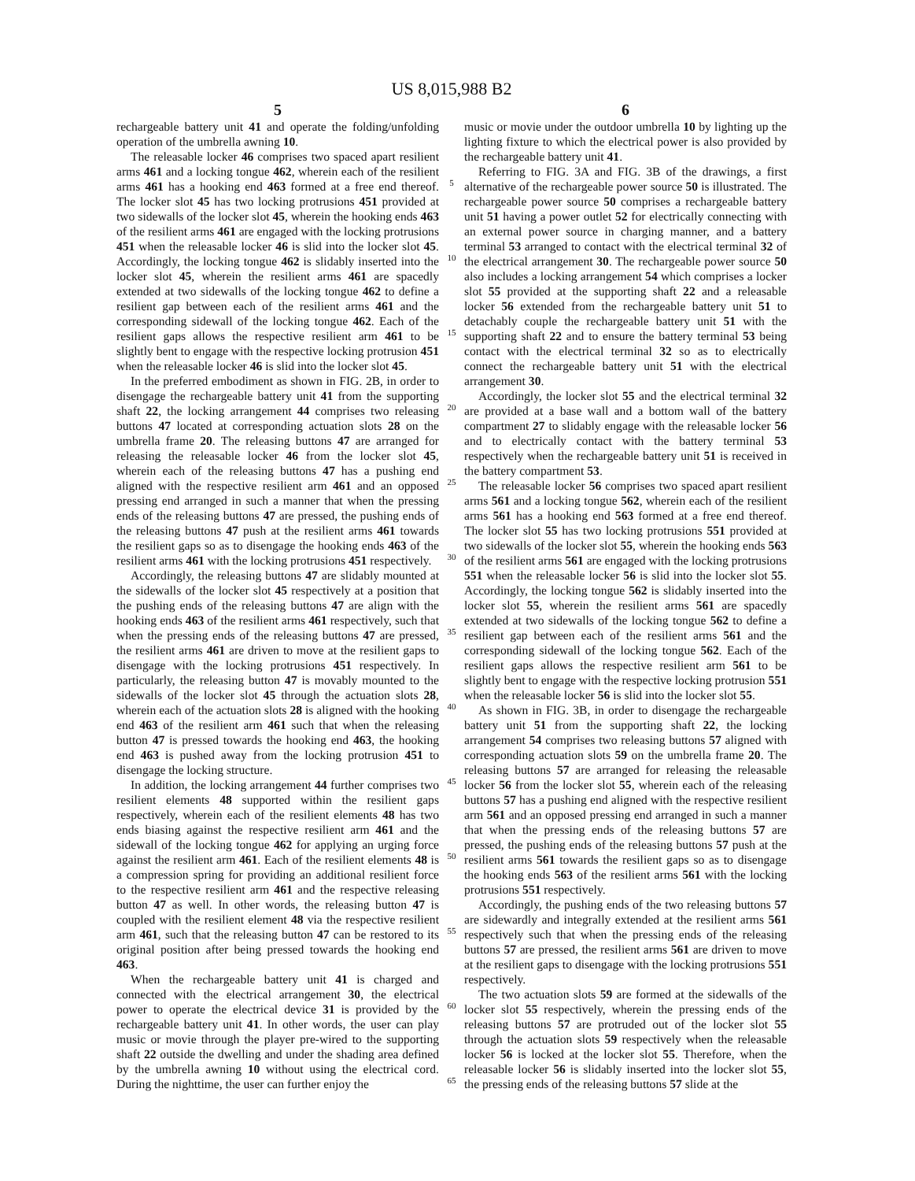US 8,015,988 B2
5
rechargeable battery unit 41 and operate the folding/unfolding operation of the umbrella awning 10.
The releasable locker 46 comprises two spaced apart resilient arms 461 and a locking tongue 462, wherein each of the resilient arms 461 has a hooking end 463 formed at a free end thereof. The locker slot 45 has two locking protrusions 451 provided at two sidewalls of the locker slot 45, wherein the hooking ends 463 of the resilient arms 461 are engaged with the locking protrusions 451 when the releasable locker 46 is slid into the locker slot 45. Accordingly, the locking tongue 462 is slidably inserted into the locker slot 45, wherein the resilient arms 461 are spacedly extended at two sidewalls of the locking tongue 462 to define a resilient gap between each of the resilient arms 461 and the corresponding sidewall of the locking tongue 462. Each of the resilient gaps allows the respective resilient arm 461 to be slightly bent to engage with the respective locking protrusion 451 when the releasable locker 46 is slid into the locker slot 45.
In the preferred embodiment as shown in FIG. 2B, in order to disengage the rechargeable battery unit 41 from the supporting shaft 22, the locking arrangement 44 comprises two releasing buttons 47 located at corresponding actuation slots 28 on the umbrella frame 20. The releasing buttons 47 are arranged for releasing the releasable locker 46 from the locker slot 45, wherein each of the releasing buttons 47 has a pushing end aligned with the respective resilient arm 461 and an opposed pressing end arranged in such a manner that when the pressing ends of the releasing buttons 47 are pressed, the pushing ends of the releasing buttons 47 push at the resilient arms 461 towards the resilient gaps so as to disengage the hooking ends 463 of the resilient arms 461 with the locking protrusions 451 respectively.
Accordingly, the releasing buttons 47 are slidably mounted at the sidewalls of the locker slot 45 respectively at a position that the pushing ends of the releasing buttons 47 are align with the hooking ends 463 of the resilient arms 461 respectively, such that when the pressing ends of the releasing buttons 47 are pressed, the resilient arms 461 are driven to move at the resilient gaps to disengage with the locking protrusions 451 respectively. In particularly, the releasing button 47 is movably mounted to the sidewalls of the locker slot 45 through the actuation slots 28, wherein each of the actuation slots 28 is aligned with the hooking end 463 of the resilient arm 461 such that when the releasing button 47 is pressed towards the hooking end 463, the hooking end 463 is pushed away from the locking protrusion 451 to disengage the locking structure.
In addition, the locking arrangement 44 further comprises two resilient elements 48 supported within the resilient gaps respectively, wherein each of the resilient elements 48 has two ends biasing against the respective resilient arm 461 and the sidewall of the locking tongue 462 for applying an urging force against the resilient arm 461. Each of the resilient elements 48 is a compression spring for providing an additional resilient force to the respective resilient arm 461 and the respective releasing button 47 as well. In other words, the releasing button 47 is coupled with the resilient element 48 via the respective resilient arm 461, such that the releasing button 47 can be restored to its original position after being pressed towards the hooking end 463.
When the rechargeable battery unit 41 is charged and connected with the electrical arrangement 30, the electrical power to operate the electrical device 31 is provided by the rechargeable battery unit 41. In other words, the user can play music or movie through the player pre-wired to the supporting shaft 22 outside the dwelling and under the shading area defined by the umbrella awning 10 without using the electrical cord. During the nighttime, the user can further enjoy the
5
10
15
20
25
30
35
40
45
50
55
60
65
6
music or movie under the outdoor umbrella 10 by lighting up the lighting fixture to which the electrical power is also provided by the rechargeable battery unit 41.
Referring to FIG. 3A and FIG. 3B of the drawings, a first alternative of the rechargeable power source 50 is illustrated. The rechargeable power source 50 comprises a rechargeable battery unit 51 having a power outlet 52 for electrically connecting with an external power source in charging manner, and a battery terminal 53 arranged to contact with the electrical terminal 32 of the electrical arrangement 30. The rechargeable power source 50 also includes a locking arrangement 54 which comprises a locker slot 55 provided at the supporting shaft 22 and a releasable locker 56 extended from the rechargeable battery unit 51 to detachably couple the rechargeable battery unit 51 with the supporting shaft 22 and to ensure the battery terminal 53 being contact with the electrical terminal 32 so as to electrically connect the rechargeable battery unit 51 with the electrical arrangement 30.
Accordingly, the locker slot 55 and the electrical terminal 32 are provided at a base wall and a bottom wall of the battery compartment 27 to slidably engage with the releasable locker 56 and to electrically contact with the battery terminal 53 respectively when the rechargeable battery unit 51 is received in the battery compartment 53.
The releasable locker 56 comprises two spaced apart resilient arms 561 and a locking tongue 562, wherein each of the resilient arms 561 has a hooking end 563 formed at a free end thereof. The locker slot 55 has two locking protrusions 551 provided at two sidewalls of the locker slot 55, wherein the hooking ends 563 of the resilient arms 561 are engaged with the locking protrusions 551 when the releasable locker 56 is slid into the locker slot 55. Accordingly, the locking tongue 562 is slidably inserted into the locker slot 55, wherein the resilient arms 561 are spacedly extended at two sidewalls of the locking tongue 562 to define a resilient gap between each of the resilient arms 561 and the corresponding sidewall of the locking tongue 562. Each of the resilient gaps allows the respective resilient arm 561 to be slightly bent to engage with the respective locking protrusion 551 when the releasable locker 56 is slid into the locker slot 55.
As shown in FIG. 3B, in order to disengage the rechargeable battery unit 51 from the supporting shaft 22, the locking arrangement 54 comprises two releasing buttons 57 aligned with corresponding actuation slots 59 on the umbrella frame 20. The releasing buttons 57 are arranged for releasing the releasable locker 56 from the locker slot 55, wherein each of the releasing buttons 57 has a pushing end aligned with the respective resilient arm 561 and an opposed pressing end arranged in such a manner that when the pressing ends of the releasing buttons 57 are pressed, the pushing ends of the releasing buttons 57 push at the resilient arms 561 towards the resilient gaps so as to disengage the hooking ends 563 of the resilient arms 561 with the locking protrusions 551 respectively.
Accordingly, the pushing ends of the two releasing buttons 57 are sidewardly and integrally extended at the resilient arms 561 respectively such that when the pressing ends of the releasing buttons 57 are pressed, the resilient arms 561 are driven to move at the resilient gaps to disengage with the locking protrusions 551 respectively.
The two actuation slots 59 are formed at the sidewalls of the locker slot 55 respectively, wherein the pressing ends of the releasing buttons 57 are protruded out of the locker slot 55 through the actuation slots 59 respectively when the releasable locker 56 is locked at the locker slot 55. Therefore, when the releasable locker 56 is slidably inserted into the locker slot 55, the pressing ends of the releasing buttons 57 slide at the